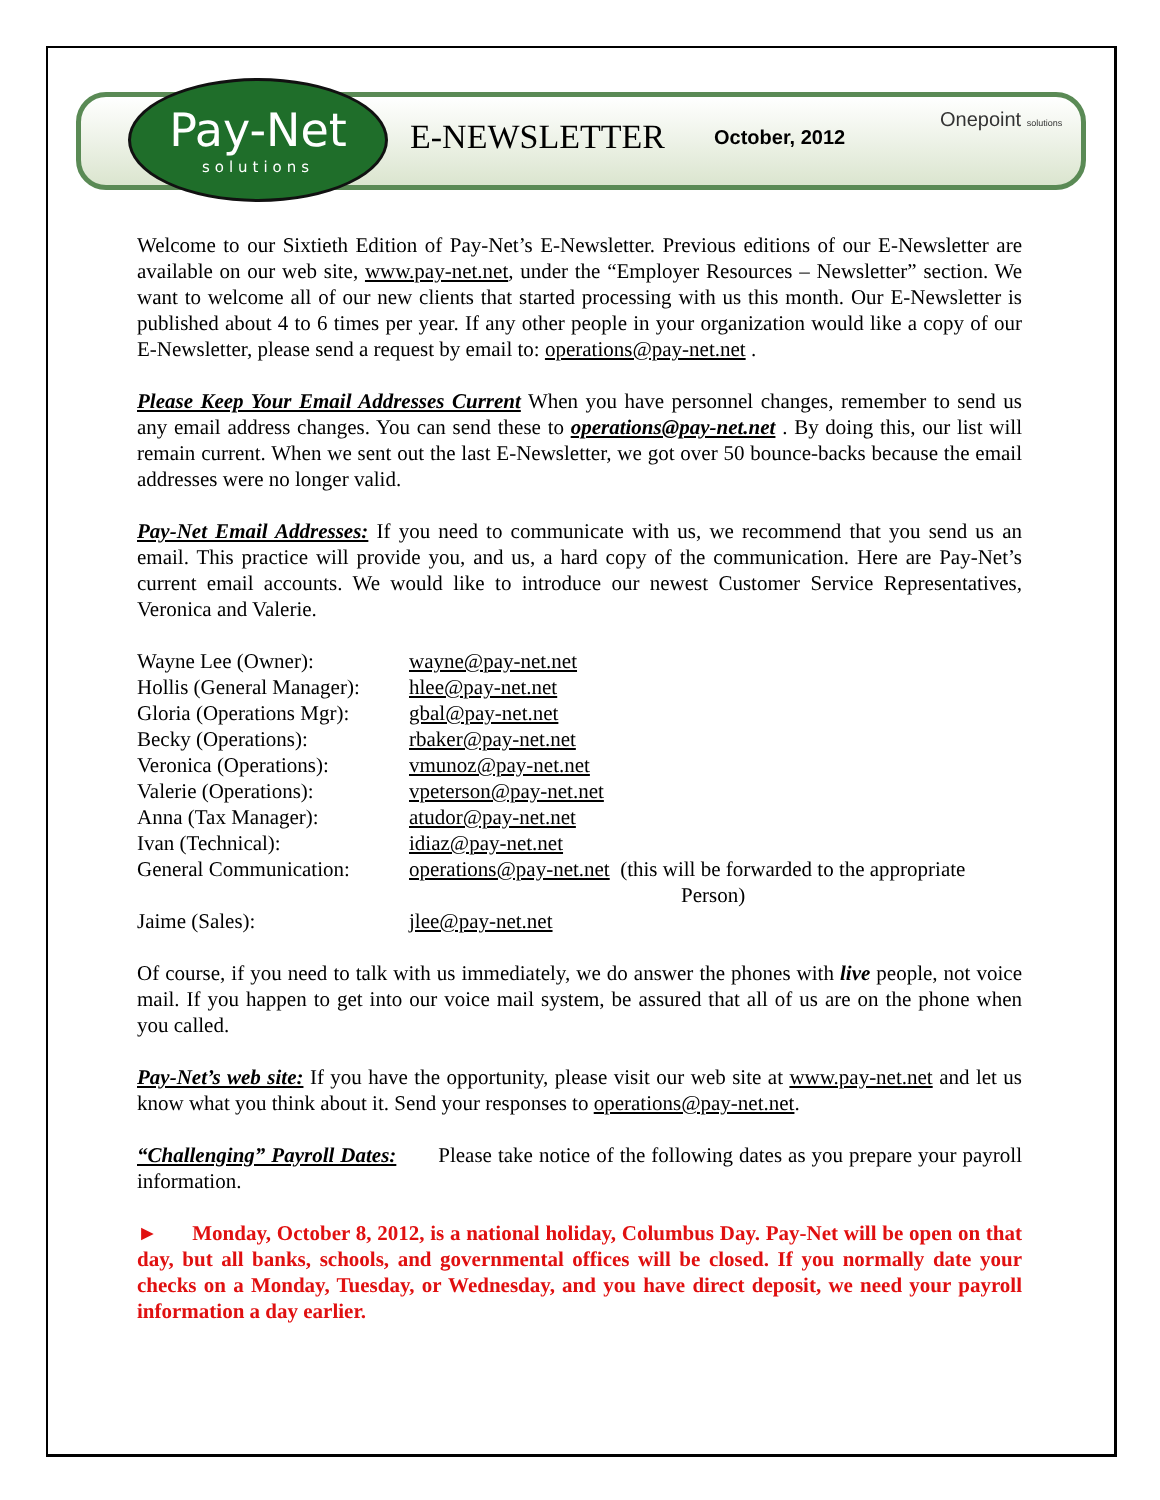Pay-Net
solutions
E-NEWSLETTER October, 2012
Onepoint solutions
Welcome to our Sixtieth Edition of Pay-Net’s E-Newsletter. Previous editions of our E-Newsletter are available on our web site, www.pay-net.net, under the “Employer Resources – Newsletter” section. We want to welcome all of our new clients that started processing with us this month. Our E-Newsletter is published about 4 to 6 times per year. If any other people in your organization would like a copy of our E-Newsletter, please send a request by email to: operations@pay-net.net .
Please Keep Your Email Addresses Current When you have personnel changes, remember to send us any email address changes. You can send these to operations@pay-net.net . By doing this, our list will remain current. When we sent out the last E-Newsletter, we got over 50 bounce-backs because the email addresses were no longer valid.
Pay-Net Email Addresses: If you need to communicate with us, we recommend that you send us an email. This practice will provide you, and us, a hard copy of the communication. Here are Pay-Net’s current email accounts. We would like to introduce our newest Customer Service Representatives, Veronica and Valerie.
| Wayne Lee (Owner): | wayne@pay-net.net |
| Hollis (General Manager): | hlee@pay-net.net |
| Gloria (Operations Mgr): | gbal@pay-net.net |
| Becky (Operations): | rbaker@pay-net.net |
| Veronica (Operations): | vmunoz@pay-net.net |
| Valerie (Operations): | vpeterson@pay-net.net |
| Anna (Tax Manager): | atudor@pay-net.net |
| Ivan (Technical): | idiaz@pay-net.net |
| General Communication: | operations@pay-net.net (this will be forwarded to the appropriate Person) |
| Jaime (Sales): | jlee@pay-net.net |
Of course, if you need to talk with us immediately, we do answer the phones with live people, not voice mail. If you happen to get into our voice mail system, be assured that all of us are on the phone when you called.
Pay-Net’s web site: If you have the opportunity, please visit our web site at www.pay-net.net and let us know what you think about it. Send your responses to operations@pay-net.net.
“Challenging” Payroll Dates: Please take notice of the following dates as you prepare your payroll information.
► Monday, October 8, 2012, is a national holiday, Columbus Day. Pay-Net will be open on that day, but all banks, schools, and governmental offices will be closed. If you normally date your checks on a Monday, Tuesday, or Wednesday, and you have direct deposit, we need your payroll information a day earlier.